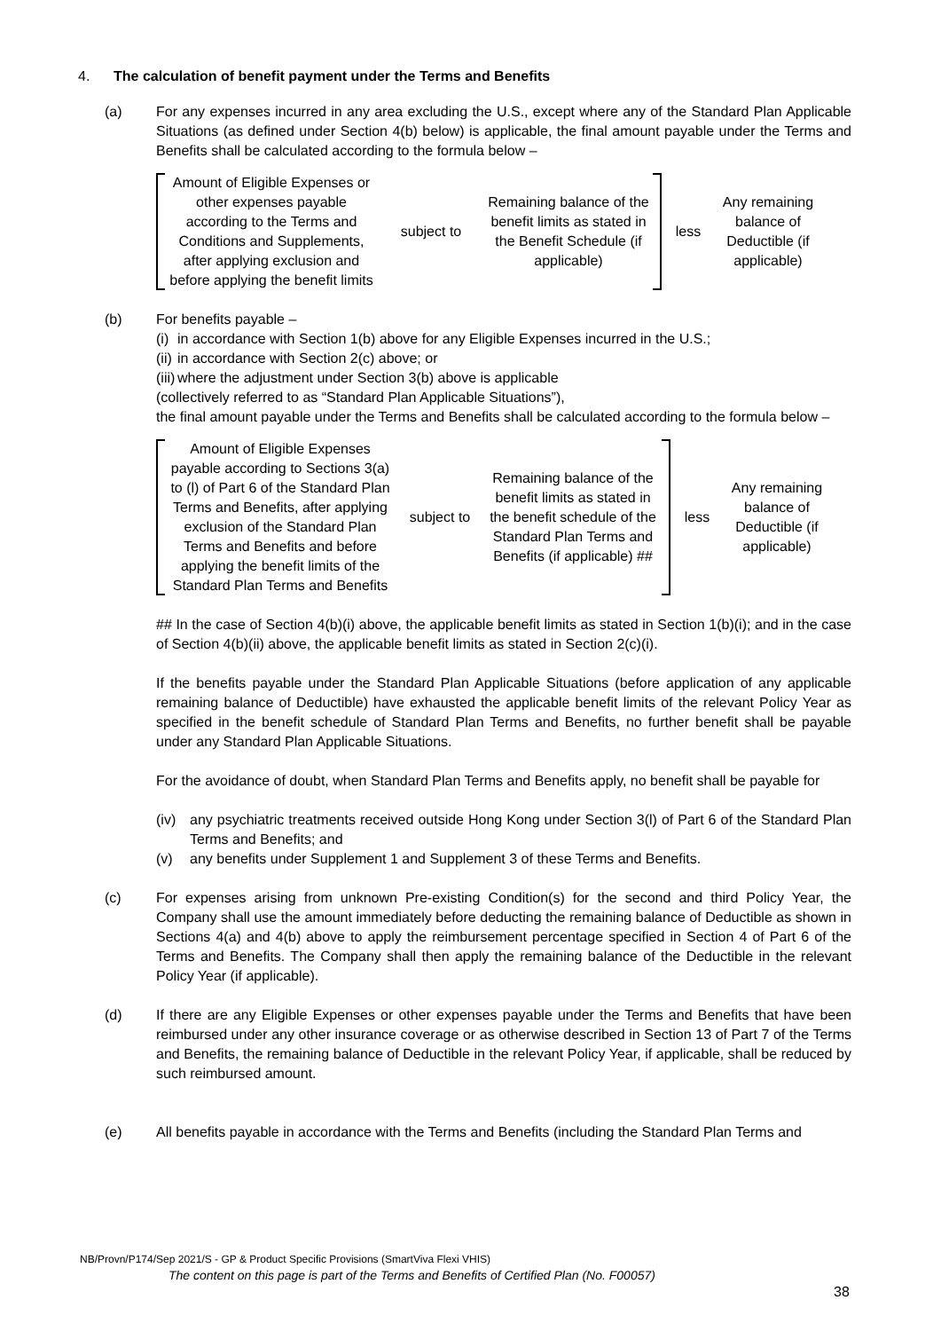4. The calculation of benefit payment under the Terms and Benefits
(a) For any expenses incurred in any area excluding the U.S., except where any of the Standard Plan Applicable Situations (as defined under Section 4(b) below) is applicable, the final amount payable under the Terms and Benefits shall be calculated according to the formula below –
Amount of Eligible Expenses or other expenses payable according to the Terms and Conditions and Supplements, after applying exclusion and before applying the benefit limits
subject to
Remaining balance of the benefit limits as stated in the Benefit Schedule (if applicable)
less
Any remaining balance of Deductible (if applicable)
(b) For benefits payable –
(i) in accordance with Section 1(b) above for any Eligible Expenses incurred in the U.S.;
(ii) in accordance with Section 2(c) above; or
(iii) where the adjustment under Section 3(b) above is applicable
(collectively referred to as “Standard Plan Applicable Situations”),
the final amount payable under the Terms and Benefits shall be calculated according to the formula below –
Amount of Eligible Expenses payable according to Sections 3(a) to (l) of Part 6 of the Standard Plan Terms and Benefits, after applying exclusion of the Standard Plan Terms and Benefits and before applying the benefit limits of the Standard Plan Terms and Benefits
subject to
Remaining balance of the benefit limits as stated in the benefit schedule of the Standard Plan Terms and Benefits (if applicable) ##
less
Any remaining balance of Deductible (if applicable)
## In the case of Section 4(b)(i) above, the applicable benefit limits as stated in Section 1(b)(i); and in the case of Section 4(b)(ii) above, the applicable benefit limits as stated in Section 2(c)(i).
If the benefits payable under the Standard Plan Applicable Situations (before application of any applicable remaining balance of Deductible) have exhausted the applicable benefit limits of the relevant Policy Year as specified in the benefit schedule of Standard Plan Terms and Benefits, no further benefit shall be payable under any Standard Plan Applicable Situations.
For the avoidance of doubt, when Standard Plan Terms and Benefits apply, no benefit shall be payable for
(iv) any psychiatric treatments received outside Hong Kong under Section 3(l) of Part 6 of the Standard Plan Terms and Benefits; and
(v) any benefits under Supplement 1 and Supplement 3 of these Terms and Benefits.
(c) For expenses arising from unknown Pre-existing Condition(s) for the second and third Policy Year, the Company shall use the amount immediately before deducting the remaining balance of Deductible as shown in Sections 4(a) and 4(b) above to apply the reimbursement percentage specified in Section 4 of Part 6 of the Terms and Benefits. The Company shall then apply the remaining balance of the Deductible in the relevant Policy Year (if applicable).
(d) If there are any Eligible Expenses or other expenses payable under the Terms and Benefits that have been reimbursed under any other insurance coverage or as otherwise described in Section 13 of Part 7 of the Terms and Benefits, the remaining balance of Deductible in the relevant Policy Year, if applicable, shall be reduced by such reimbursed amount.
(e) All benefits payable in accordance with the Terms and Benefits (including the Standard Plan Terms and
NB/Provn/P174/Sep 2021/S - GP & Product Specific Provisions (SmartViva Flexi VHIS)
The content on this page is part of the Terms and Benefits of Certified Plan (No. F00057)
38